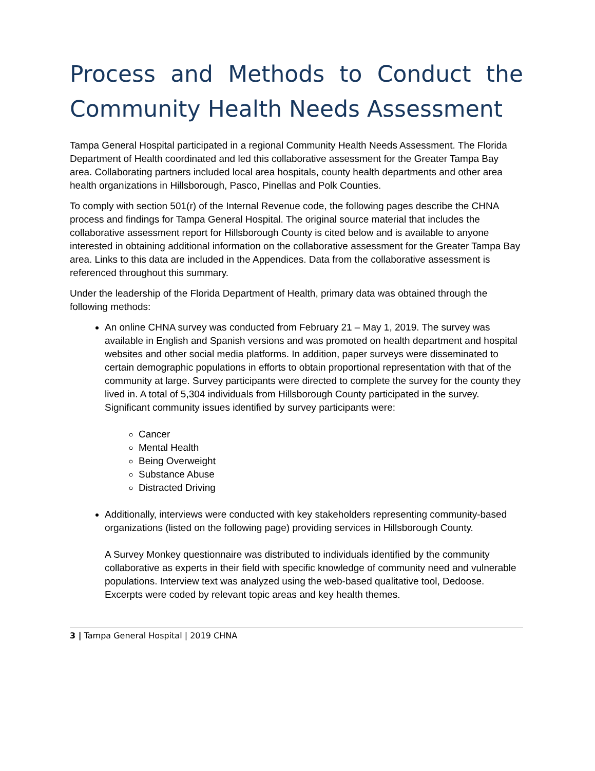Process and Methods to Conduct the Community Health Needs Assessment
Tampa General Hospital participated in a regional Community Health Needs Assessment. The Florida Department of Health coordinated and led this collaborative assessment for the Greater Tampa Bay area. Collaborating partners included local area hospitals, county health departments and other area health organizations in Hillsborough, Pasco, Pinellas and Polk Counties.
To comply with section 501(r) of the Internal Revenue code, the following pages describe the CHNA process and findings for Tampa General Hospital. The original source material that includes the collaborative assessment report for Hillsborough County is cited below and is available to anyone interested in obtaining additional information on the collaborative assessment for the Greater Tampa Bay area. Links to this data are included in the Appendices. Data from the collaborative assessment is referenced throughout this summary.
Under the leadership of the Florida Department of Health, primary data was obtained through the following methods:
An online CHNA survey was conducted from February 21 – May 1, 2019. The survey was available in English and Spanish versions and was promoted on health department and hospital websites and other social media platforms. In addition, paper surveys were disseminated to certain demographic populations in efforts to obtain proportional representation with that of the community at large. Survey participants were directed to complete the survey for the county they lived in. A total of 5,304 individuals from Hillsborough County participated in the survey. Significant community issues identified by survey participants were:
Cancer
Mental Health
Being Overweight
Substance Abuse
Distracted Driving
Additionally, interviews were conducted with key stakeholders representing community-based organizations (listed on the following page) providing services in Hillsborough County.
A Survey Monkey questionnaire was distributed to individuals identified by the community collaborative as experts in their field with specific knowledge of community need and vulnerable populations. Interview text was analyzed using the web-based qualitative tool, Dedoose. Excerpts were coded by relevant topic areas and key health themes.
3 | Tampa General Hospital | 2019 CHNA